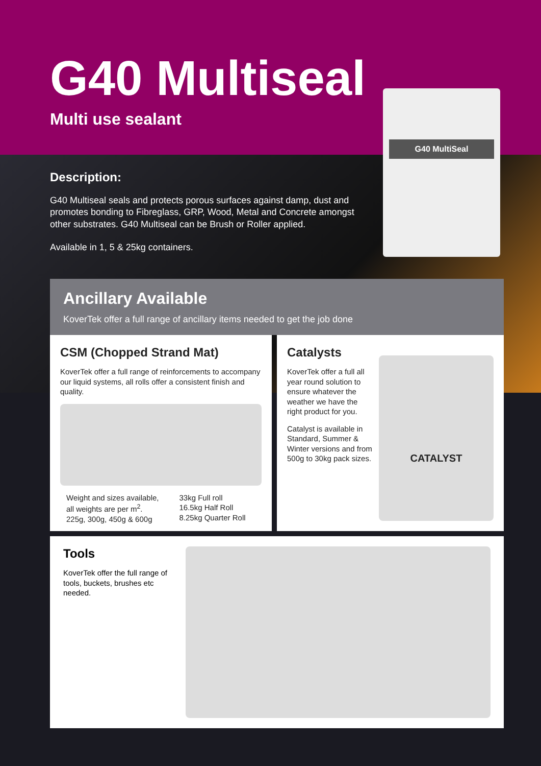G40 Multiseal
Multi use sealant
G40 MultiSeal
Description:
G40 Multiseal seals and protects porous surfaces against damp, dust and promotes bonding to Fibreglass, GRP, Wood, Metal and Concrete amongst other substrates. G40 Multiseal can be Brush or Roller applied.
Available in 1, 5 & 25kg containers.
Ancillary Available
KoverTek offer a full range of ancillary items needed to get the job done
CSM (Chopped Strand Mat)
KoverTek offer a full range of reinforcements to accompany our liquid systems, all rolls offer a consistent finish and quality.
Weight and sizes available,
all weights are per m<sup>2</sup>.
225g, 300g, 450g & 600g
33kg Full roll
16.5kg Half Roll
8.25kg Quarter Roll
Catalysts
KoverTek offer a full all year round solution to ensure whatever the weather we have the right product for you.
Catalyst is available in Standard, Summer & Winter versions and from 500g to 30kg pack sizes.
CATALYST
Tools
KoverTek offer the full range of tools, buckets, brushes etc needed.